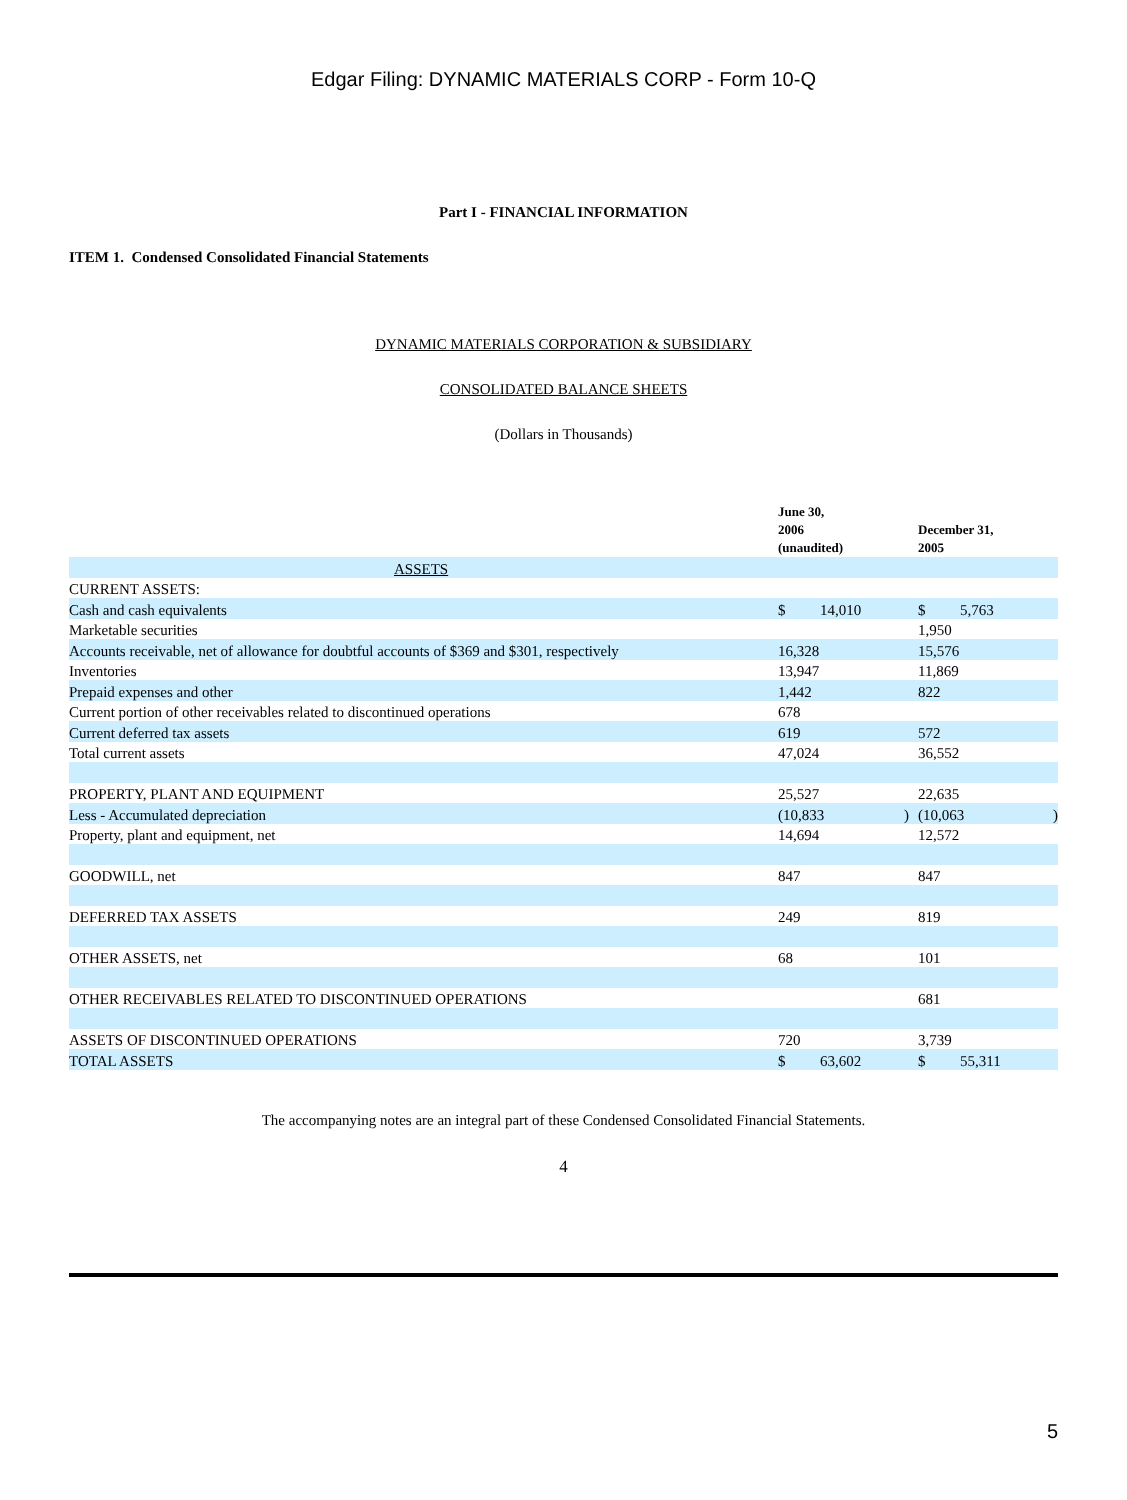Edgar Filing: DYNAMIC MATERIALS CORP - Form 10-Q
Part I - FINANCIAL INFORMATION
ITEM 1. Condensed Consolidated Financial Statements
DYNAMIC MATERIALS CORPORATION & SUBSIDIARY
CONSOLIDATED BALANCE SHEETS
(Dollars in Thousands)
| | June 30, 2006 (unaudited) | | | December 31, 2005 | | |
| --- | --- | --- | --- | --- | --- | --- |
| ASSETS | | | | | | |
| CURRENT ASSETS: | | | | | | |
| Cash and cash equivalents | $ | 14,010 | | $ | 5,763 | |
| Marketable securities | | | | 1,950 | | |
| Accounts receivable, net of allowance for doubtful accounts of $369 and $301, respectively | 16,328 | | | 15,576 | | |
| Inventories | 13,947 | | | 11,869 | | |
| Prepaid expenses and other | 1,442 | | | 822 | | |
| Current portion of other receivables related to discontinued operations | 678 | | | | | |
| Current deferred tax assets | 619 | | | 572 | | |
| Total current assets | 47,024 | | | 36,552 | | |
| PROPERTY, PLANT AND EQUIPMENT | 25,527 | | | 22,635 | | |
| Less - Accumulated depreciation | (10,833 | | ) | (10,063 | | ) |
| Property, plant and equipment, net | 14,694 | | | 12,572 | | |
| GOODWILL, net | 847 | | | 847 | | |
| DEFERRED TAX ASSETS | 249 | | | 819 | | |
| OTHER ASSETS, net | 68 | | | 101 | | |
| OTHER RECEIVABLES RELATED TO DISCONTINUED OPERATIONS | | | | 681 | | |
| ASSETS OF DISCONTINUED OPERATIONS | 720 | | | 3,739 | | |
| TOTAL ASSETS | $ | 63,602 | | $ | 55,311 | |
The accompanying notes are an integral part of these Condensed Consolidated Financial Statements.
4
5